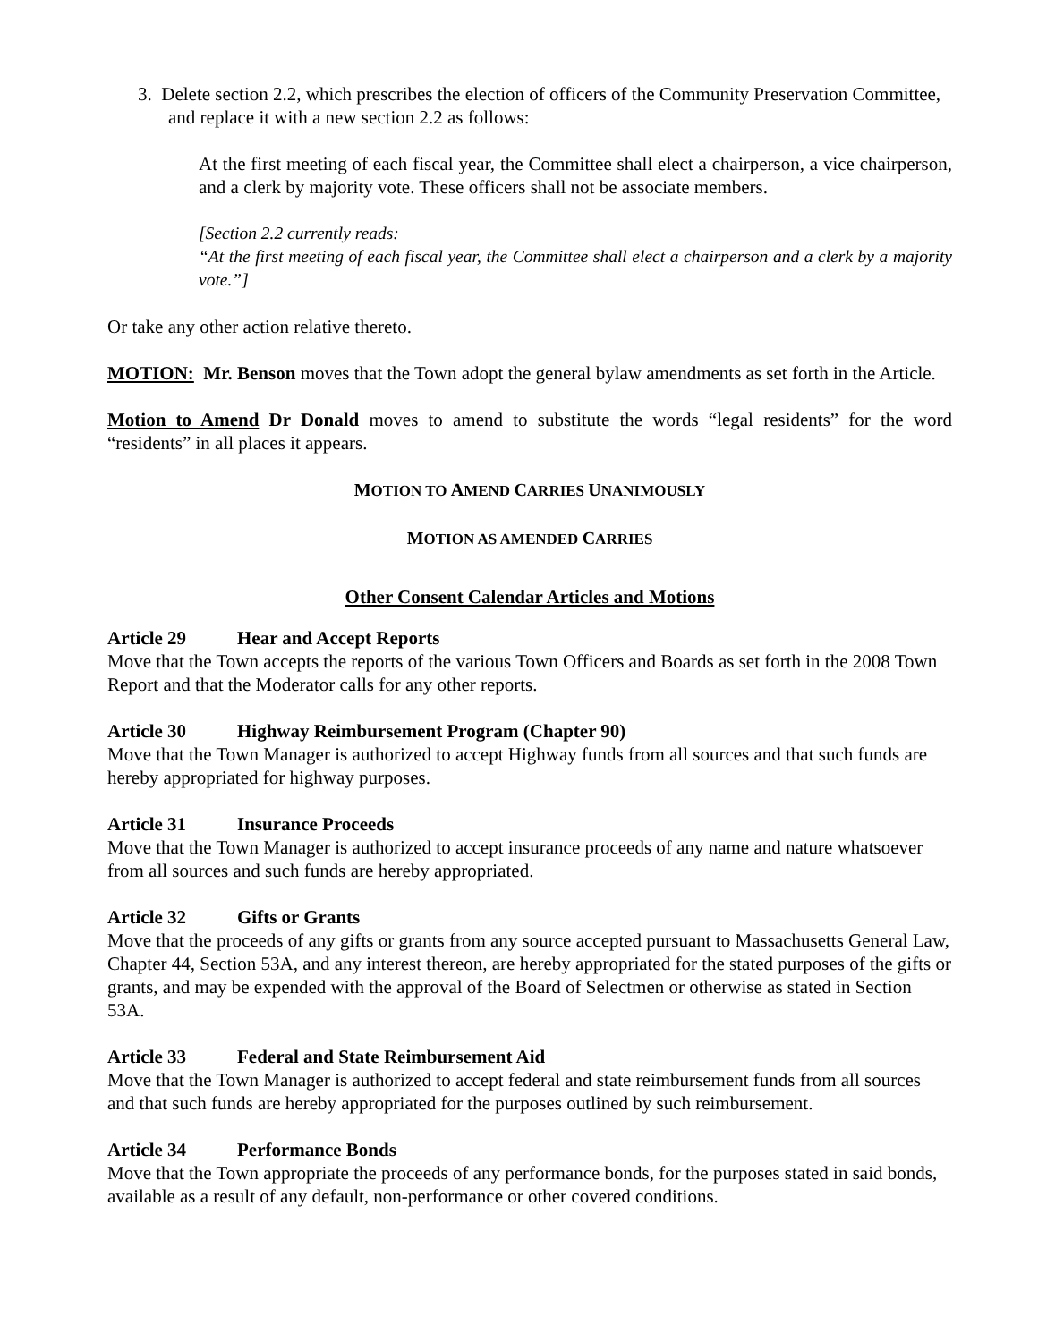3. Delete section 2.2, which prescribes the election of officers of the Community Preservation Committee, and replace it with a new section 2.2 as follows:
At the first meeting of each fiscal year, the Committee shall elect a chairperson, a vice chairperson, and a clerk by majority vote. These officers shall not be associate members.
[Section 2.2 currently reads:
“At the first meeting of each fiscal year, the Committee shall elect a chairperson and a clerk by a majority vote.”]
Or take any other action relative thereto.
MOTION: Mr. Benson moves that the Town adopt the general bylaw amendments as set forth in the Article.
Motion to Amend Dr Donald moves to amend to substitute the words “legal residents” for the word “residents” in all places it appears.
MOTION TO AMEND CARRIES UNANIMOUSLY
MOTION AS AMENDED CARRIES
Other Consent Calendar Articles and Motions
Article 29 Hear and Accept Reports
Move that the Town accepts the reports of the various Town Officers and Boards as set forth in the 2008 Town Report and that the Moderator calls for any other reports.
Article 30 Highway Reimbursement Program (Chapter 90)
Move that the Town Manager is authorized to accept Highway funds from all sources and that such funds are hereby appropriated for highway purposes.
Article 31 Insurance Proceeds
Move that the Town Manager is authorized to accept insurance proceeds of any name and nature whatsoever from all sources and such funds are hereby appropriated.
Article 32 Gifts or Grants
Move that the proceeds of any gifts or grants from any source accepted pursuant to Massachusetts General Law, Chapter 44, Section 53A, and any interest thereon, are hereby appropriated for the stated purposes of the gifts or grants, and may be expended with the approval of the Board of Selectmen or otherwise as stated in Section 53A.
Article 33 Federal and State Reimbursement Aid
Move that the Town Manager is authorized to accept federal and state reimbursement funds from all sources and that such funds are hereby appropriated for the purposes outlined by such reimbursement.
Article 34 Performance Bonds
Move that the Town appropriate the proceeds of any performance bonds, for the purposes stated in said bonds, available as a result of any default, non-performance or other covered conditions.